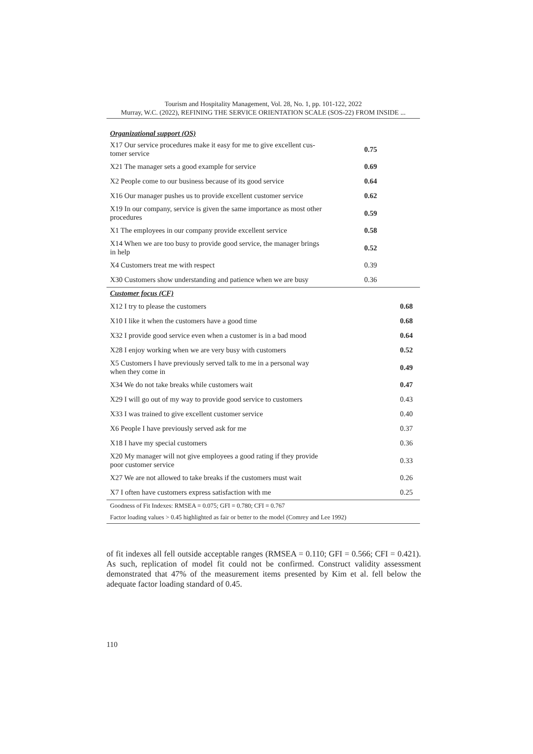Tourism and Hospitality Management, Vol. 28, No. 1, pp. 101-122, 2022
Murray, W.C. (2022), REFINING THE SERVICE ORIENTATION SCALE (SOS-22) FROM INSIDE ...
| Organizational support (OS) | | |
| X17 Our service procedures make it easy for me to give excellent cus- tomer service | 0.75 | |
| X21 The manager sets a good example for service | 0.69 | |
| X2 People come to our business because of its good service | 0.64 | |
| X16 Our manager pushes us to provide excellent customer service | 0.62 | |
| X19 In our company, service is given the same importance as most other procedures | 0.59 | |
| X1 The employees in our company provide excellent service | 0.58 | |
| X14 When we are too busy to provide good service, the manager brings in help | 0.52 | |
| X4 Customers treat me with respect | 0.39 | |
| X30 Customers show understanding and patience when we are busy | 0.36 | |
| Customer focus (CF) | | |
| X12 I try to please the customers | | 0.68 |
| X10 I like it when the customers have a good time | | 0.68 |
| X32 I provide good service even when a customer is in a bad mood | | 0.64 |
| X28 I enjoy working when we are very busy with customers | | 0.52 |
| X5 Customers I have previously served talk to me in a personal way when they come in | | 0.49 |
| X34 We do not take breaks while customers wait | | 0.47 |
| X29 I will go out of my way to provide good service to customers | | 0.43 |
| X33 I was trained to give excellent customer service | | 0.40 |
| X6 People I have previously served ask for me | | 0.37 |
| X18 I have my special customers | | 0.36 |
| X20 My manager will not give employees a good rating if they provide poor customer service | | 0.33 |
| X27 We are not allowed to take breaks if the customers must wait | | 0.26 |
| X7 I often have customers express satisfaction with me | | 0.25 |
| Goodness of Fit Indexes: RMSEA = 0.075; GFI = 0.780; CFI = 0.767 | | |
| Factor loading values > 0.45 highlighted as fair or better to the model (Comrey and Lee 1992) | | |
of fit indexes all fell outside acceptable ranges (RMSEA = 0.110; GFI = 0.566; CFI = 0.421). As such, replication of model fit could not be confirmed. Construct validity assessment demonstrated that 47% of the measurement items presented by Kim et al. fell below the adequate factor loading standard of 0.45.
110